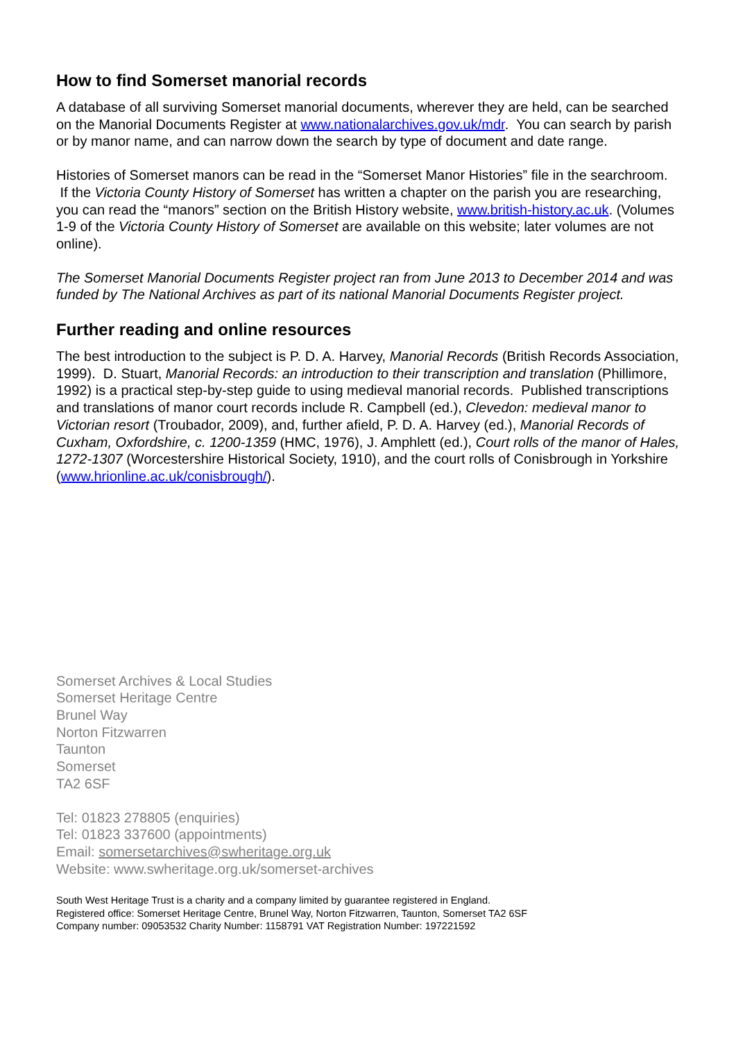How to find Somerset manorial records
A database of all surviving Somerset manorial documents, wherever they are held, can be searched on the Manorial Documents Register at www.nationalarchives.gov.uk/mdr. You can search by parish or by manor name, and can narrow down the search by type of document and date range.
Histories of Somerset manors can be read in the “Somerset Manor Histories” file in the searchroom. If the Victoria County History of Somerset has written a chapter on the parish you are researching, you can read the “manors” section on the British History website, www.british-history.ac.uk. (Volumes 1-9 of the Victoria County History of Somerset are available on this website; later volumes are not online).
The Somerset Manorial Documents Register project ran from June 2013 to December 2014 and was funded by The National Archives as part of its national Manorial Documents Register project.
Further reading and online resources
The best introduction to the subject is P. D. A. Harvey, Manorial Records (British Records Association, 1999). D. Stuart, Manorial Records: an introduction to their transcription and translation (Phillimore, 1992) is a practical step-by-step guide to using medieval manorial records. Published transcriptions and translations of manor court records include R. Campbell (ed.), Clevedon: medieval manor to Victorian resort (Troubador, 2009), and, further afield, P. D. A. Harvey (ed.), Manorial Records of Cuxham, Oxfordshire, c. 1200-1359 (HMC, 1976), J. Amphlett (ed.), Court rolls of the manor of Hales, 1272-1307 (Worcestershire Historical Society, 1910), and the court rolls of Conisbrough in Yorkshire (www.hrionline.ac.uk/conisbrough/).
Somerset Archives & Local Studies
Somerset Heritage Centre
Brunel Way
Norton Fitzwarren
Taunton
Somerset
TA2 6SF
Tel: 01823 278805 (enquiries)
Tel: 01823 337600 (appointments)
Email: somersetarchives@swheritage.org.uk
Website: www.swheritage.org.uk/somerset-archives
South West Heritage Trust is a charity and a company limited by guarantee registered in England.
Registered office: Somerset Heritage Centre, Brunel Way, Norton Fitzwarren, Taunton, Somerset TA2 6SF
Company number: 09053532 Charity Number: 1158791 VAT Registration Number: 197221592